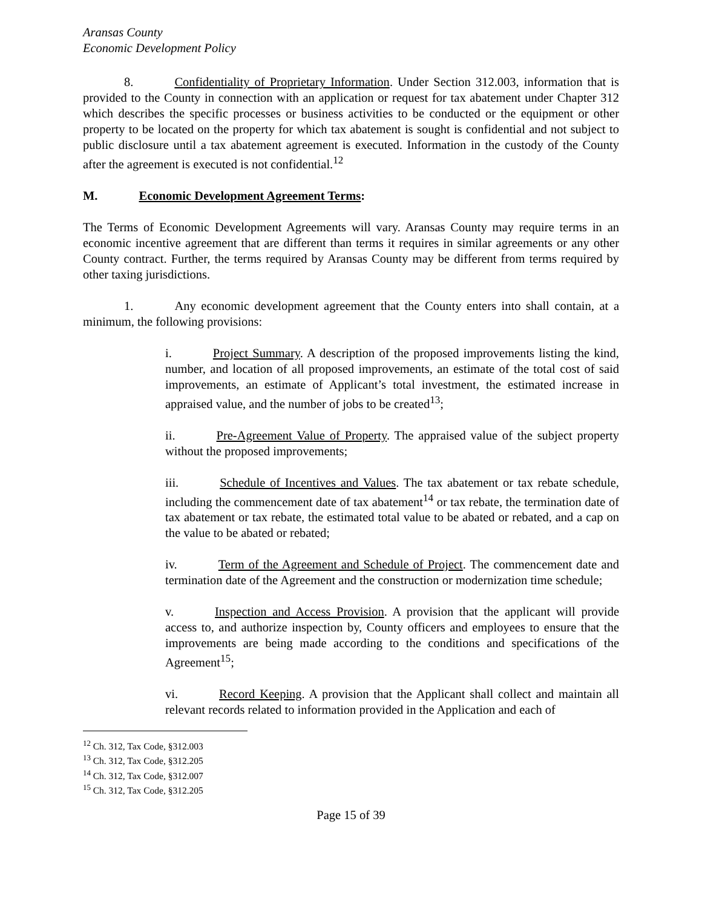Aransas County
Economic Development Policy
8. Confidentiality of Proprietary Information. Under Section 312.003, information that is provided to the County in connection with an application or request for tax abatement under Chapter 312 which describes the specific processes or business activities to be conducted or the equipment or other property to be located on the property for which tax abatement is sought is confidential and not subject to public disclosure until a tax abatement agreement is executed. Information in the custody of the County after the agreement is executed is not confidential.<sup>12</sup>
M. Economic Development Agreement Terms:
The Terms of Economic Development Agreements will vary. Aransas County may require terms in an economic incentive agreement that are different than terms it requires in similar agreements or any other County contract. Further, the terms required by Aransas County may be different from terms required by other taxing jurisdictions.
1. Any economic development agreement that the County enters into shall contain, at a minimum, the following provisions:
i. Project Summary. A description of the proposed improvements listing the kind, number, and location of all proposed improvements, an estimate of the total cost of said improvements, an estimate of Applicant’s total investment, the estimated increase in appraised value, and the number of jobs to be created<sup>13</sup>;
ii. Pre-Agreement Value of Property. The appraised value of the subject property without the proposed improvements;
iii. Schedule of Incentives and Values. The tax abatement or tax rebate schedule, including the commencement date of tax abatement<sup>14</sup> or tax rebate, the termination date of tax abatement or tax rebate, the estimated total value to be abated or rebated, and a cap on the value to be abated or rebated;
iv. Term of the Agreement and Schedule of Project. The commencement date and termination date of the Agreement and the construction or modernization time schedule;
v. Inspection and Access Provision. A provision that the applicant will provide access to, and authorize inspection by, County officers and employees to ensure that the improvements are being made according to the conditions and specifications of the Agreement<sup>15</sup>;
vi. Record Keeping. A provision that the Applicant shall collect and maintain all relevant records related to information provided in the Application and each of
<sup>12</sup> Ch. 312, Tax Code, §312.003
<sup>13</sup> Ch. 312, Tax Code, §312.205
<sup>14</sup> Ch. 312, Tax Code, §312.007
<sup>15</sup> Ch. 312, Tax Code, §312.205
Page 15 of 39